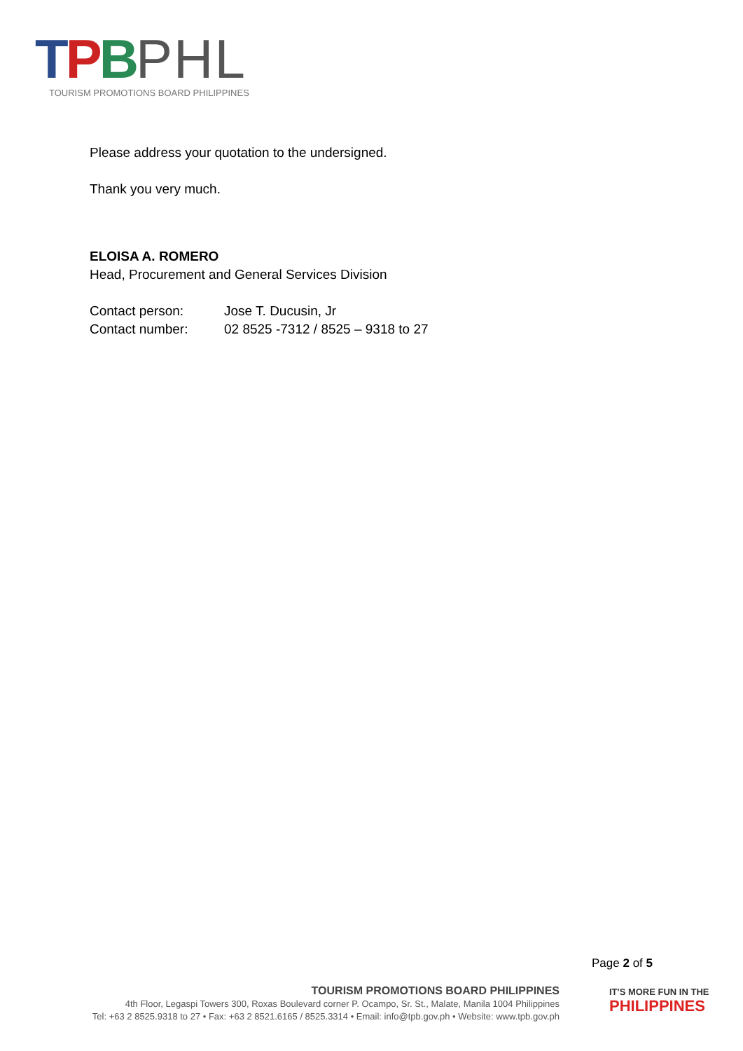TPBPHL
TOURISM PROMOTIONS BOARD PHILIPPINES
Please address your quotation to the undersigned.
Thank you very much.
ELOISA A. ROMERO
Head, Procurement and General Services Division
| Contact person: | Jose T. Ducusin, Jr |
| Contact number: | 02 8525 -7312 / 8525 – 9318 to 27 |
Page 2 of 5
TOURISM PROMOTIONS BOARD PHILIPPINES
4th Floor, Legaspi Towers 300, Roxas Boulevard corner P. Ocampo, Sr. St., Malate, Manila 1004 Philippines
Tel: +63 2 8525.9318 to 27 • Fax: +63 2 8521.6165 / 8525.3314 • Email: info@tpb.gov.ph • Website: www.tpb.gov.ph
IT'S MORE FUN IN THE
PHILIPPINES